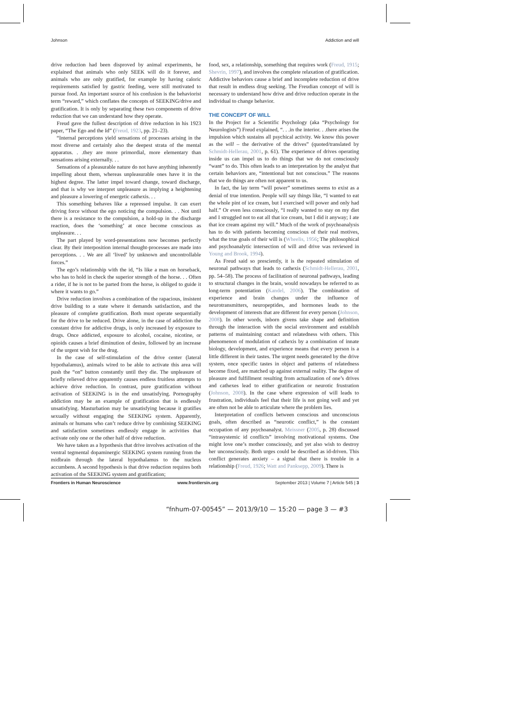Johnson Addiction and will
drive reduction had been disproved by animal experiments, he explained that animals who only SEEK will do it forever, and animals who are only gratified, for example by having caloric requirements satisfied by gastric feeding, were still motivated to pursue food. An important source of his confusion is the behaviorist term “reward,” which conflates the concepts of SEEKING/drive and gratification. It is only by separating these two components of drive reduction that we can understand how they operate.
Freud gave the fullest description of drive reduction in his 1923 paper, “The Ego and the Id” (Freud, 1923, pp. 21–23).
“Internal perceptions yield sensations of processes arising in the most diverse and certainly also the deepest strata of the mental apparatus. . .they are more primordial, more elementary than sensations arising externally. . .
Sensations of a pleasurable nature do not have anything inherently impelling about them, whereas unpleasurable ones have it in the highest degree. The latter impel toward change, toward discharge, and that is why we interpret unpleasure as implying a heightening and pleasure a lowering of energetic cathexis. . .
This something behaves like a repressed impulse. It can exert driving force without the ego noticing the compulsion. . . Not until there is a resistance to the compulsion, a hold-up in the discharge reaction, does the ‘something’ at once become conscious as unpleasure. . .
The part played by word-presentations now becomes perfectly clear. By their interposition internal thought-processes are made into perceptions. . . We are all ‘lived’ by unknown and uncontrollable forces.”
The ego’s relationship with the id, “Is like a man on horseback, who has to hold in check the superior strength of the horse. . . Often a rider, if he is not to be parted from the horse, is obliged to guide it where it wants to go.”
Drive reduction involves a combination of the rapacious, insistent drive building to a state where it demands satisfaction, and the pleasure of complete gratification. Both must operate sequentially for the drive to be reduced. Drive alone, in the case of addiction the constant drive for addictive drugs, is only increased by exposure to drugs. Once addicted, exposure to alcohol, cocaine, nicotine, or opioids causes a brief diminution of desire, followed by an increase of the urgent wish for the drug.
In the case of self-stimulation of the drive center (lateral hypothalamus), animals wired to be able to activate this area will push the “on” button constantly until they die. The unpleasure of briefly relieved drive apparently causes endless fruitless attempts to achieve drive reduction. In contrast, pure gratification without activation of SEEKING is in the end unsatisfying. Pornography addiction may be an example of gratification that is endlessly unsatisfying. Masturbation may be unsatisfying because it gratifies sexually without engaging the SEEKING system. Apparently, animals or humans who can’t reduce drive by combining SEEKING and satisfaction sometimes endlessly engage in activities that activate only one or the other half of drive reduction.
We have taken as a hypothesis that drive involves activation of the ventral tegmental dopaminergic SEEKING system running from the midbrain through the lateral hypothalamus to the nucleus accumbens. A second hypothesis is that drive reduction requires both activation of the SEEKING system and gratification;
food, sex, a relationship, something that requires work (Freud, 1915; Shevrin, 1997), and involves the complete relaxation of gratification. Addictive behaviors cause a brief and incomplete reduction of drive that result in endless drug seeking. The Freudian concept of will is necessary to understand how drive and drive reduction operate in the individual to change behavior.
THE CONCEPT OF WILL
In the Project for a Scientific Psychology (aka “Psychology for Neurologists”) Freud explained, “. . .in the interior. . .there arises the impulsion which sustains all psychical activity. We know this power as the will – the derivative of the drives” (quoted/translated by Schmidt-Hellerau, 2001, p. 61). The experience of drives operating inside us can impel us to do things that we do not consciously “want” to do. This often leads to an interpretation by the analyst that certain behaviors are, “intentional but not conscious.” The reasons that we do things are often not apparent to us.
In fact, the lay term “will power” sometimes seems to exist as a denial of true intention. People will say things like, “I wanted to eat the whole pint of ice cream, but I exercised will power and only had half.” Or even less consciously, “I really wanted to stay on my diet and I struggled not to eat all that ice cream, but I did it anyway; I ate that ice cream against my will.” Much of the work of psychoanalysis has to do with patients becoming conscious of their real motives, what the true goals of their will is (Wheelis, 1956; The philosophical and psychoanalytic intersection of will and drive was reviewed in Young and Brook, 1994).
As Freud said so presciently, it is the repeated stimulation of neuronal pathways that leads to cathexis (Schmidt-Hellerau, 2001, pp. 54–58). The process of facilitation of neuronal pathways, leading to structural changes in the brain, would nowadays be referred to as long-term potentiation (Kandel, 2006). The combination of experience and brain changes under the influence of neurotransmitters, neuropeptides, and hormones leads to the development of interests that are different for every person (Johnson, 2008). In other words, inborn givens take shape and definition through the interaction with the social environment and establish patterns of maintaining contact and relatedness with others. This phenomenon of modulation of cathexis by a combination of innate biology, development, and experience means that every person is a little different in their tastes. The urgent needs generated by the drive system, once specific tastes in object and patterns of relatedness become fixed, are matched up against external reality. The degree of pleasure and fulfillment resulting from actualization of one’s drives and cathexes lead to either gratification or neurotic frustration (Johnson, 2008). In the case where expression of will leads to frustration, individuals feel that their life is not going well and yet are often not be able to articulate where the problem lies.
Interpretation of conflicts between conscious and unconscious goals, often described as “neurotic conflict,” is the constant occupation of any psychoanalyst. Meissner (2005, p. 28) discussed “intrasystemic id conflicts” involving motivational systems. One might love one’s mother consciously, and yet also wish to destroy her unconsciously. Both urges could be described as id-driven. This conflict generates anxiety – a signal that there is trouble in a relationship (Freud, 1926; Watt and Panksepp, 2009). There is
Frontiers in Human Neuroscience www.frontiersin.org September 2013 | Volume 7 | Article 545 | 3
“fnhum-07-00545” — 2013/9/10 — 15:20 — page 3 — #3